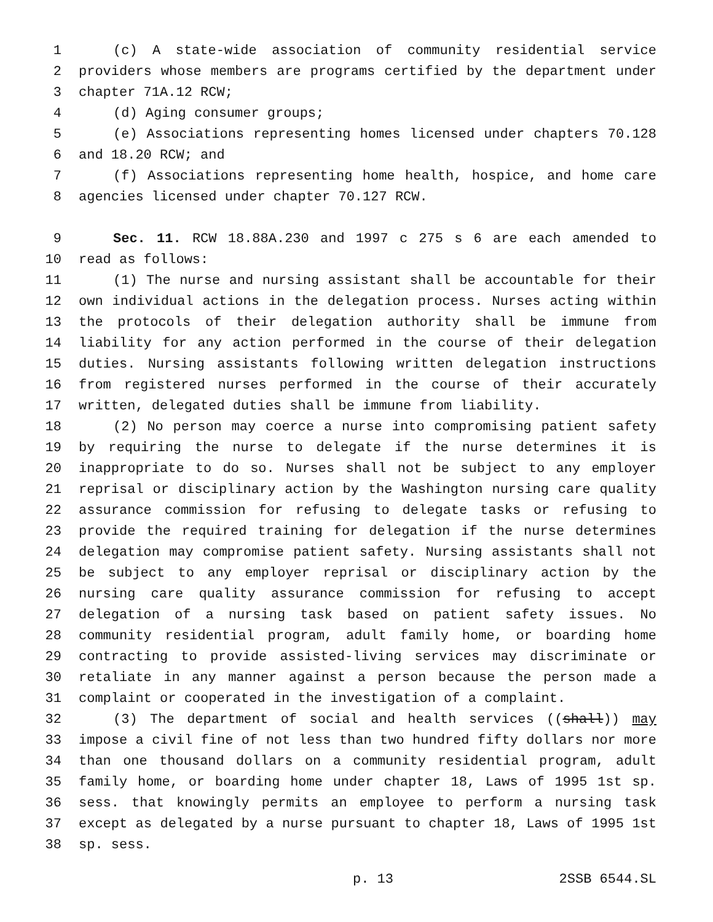1 (c) A state-wide association of community residential service
2 providers whose members are programs certified by the department under
3 chapter 71A.12 RCW;
4 (d) Aging consumer groups;
5 (e) Associations representing homes licensed under chapters 70.128
6 and 18.20 RCW; and
7 (f) Associations representing home health, hospice, and home care
8 agencies licensed under chapter 70.127 RCW.
9 Sec. 11. RCW 18.88A.230 and 1997 c 275 s 6 are each amended to
10 read as follows:
11 (1) The nurse and nursing assistant shall be accountable for their
12 own individual actions in the delegation process. Nurses acting within
13 the protocols of their delegation authority shall be immune from
14 liability for any action performed in the course of their delegation
15 duties. Nursing assistants following written delegation instructions
16 from registered nurses performed in the course of their accurately
17 written, delegated duties shall be immune from liability.
18 (2) No person may coerce a nurse into compromising patient safety
19 by requiring the nurse to delegate if the nurse determines it is
20 inappropriate to do so. Nurses shall not be subject to any employer
21 reprisal or disciplinary action by the Washington nursing care quality
22 assurance commission for refusing to delegate tasks or refusing to
23 provide the required training for delegation if the nurse determines
24 delegation may compromise patient safety. Nursing assistants shall not
25 be subject to any employer reprisal or disciplinary action by the
26 nursing care quality assurance commission for refusing to accept
27 delegation of a nursing task based on patient safety issues. No
28 community residential program, adult family home, or boarding home
29 contracting to provide assisted-living services may discriminate or
30 retaliate in any manner against a person because the person made a
31 complaint or cooperated in the investigation of a complaint.
32 (3) The department of social and health services ((shall)) may
33 impose a civil fine of not less than two hundred fifty dollars nor more
34 than one thousand dollars on a community residential program, adult
35 family home, or boarding home under chapter 18, Laws of 1995 1st sp.
36 sess. that knowingly permits an employee to perform a nursing task
37 except as delegated by a nurse pursuant to chapter 18, Laws of 1995 1st
38 sp. sess.
p. 13 2SSB 6544.SL